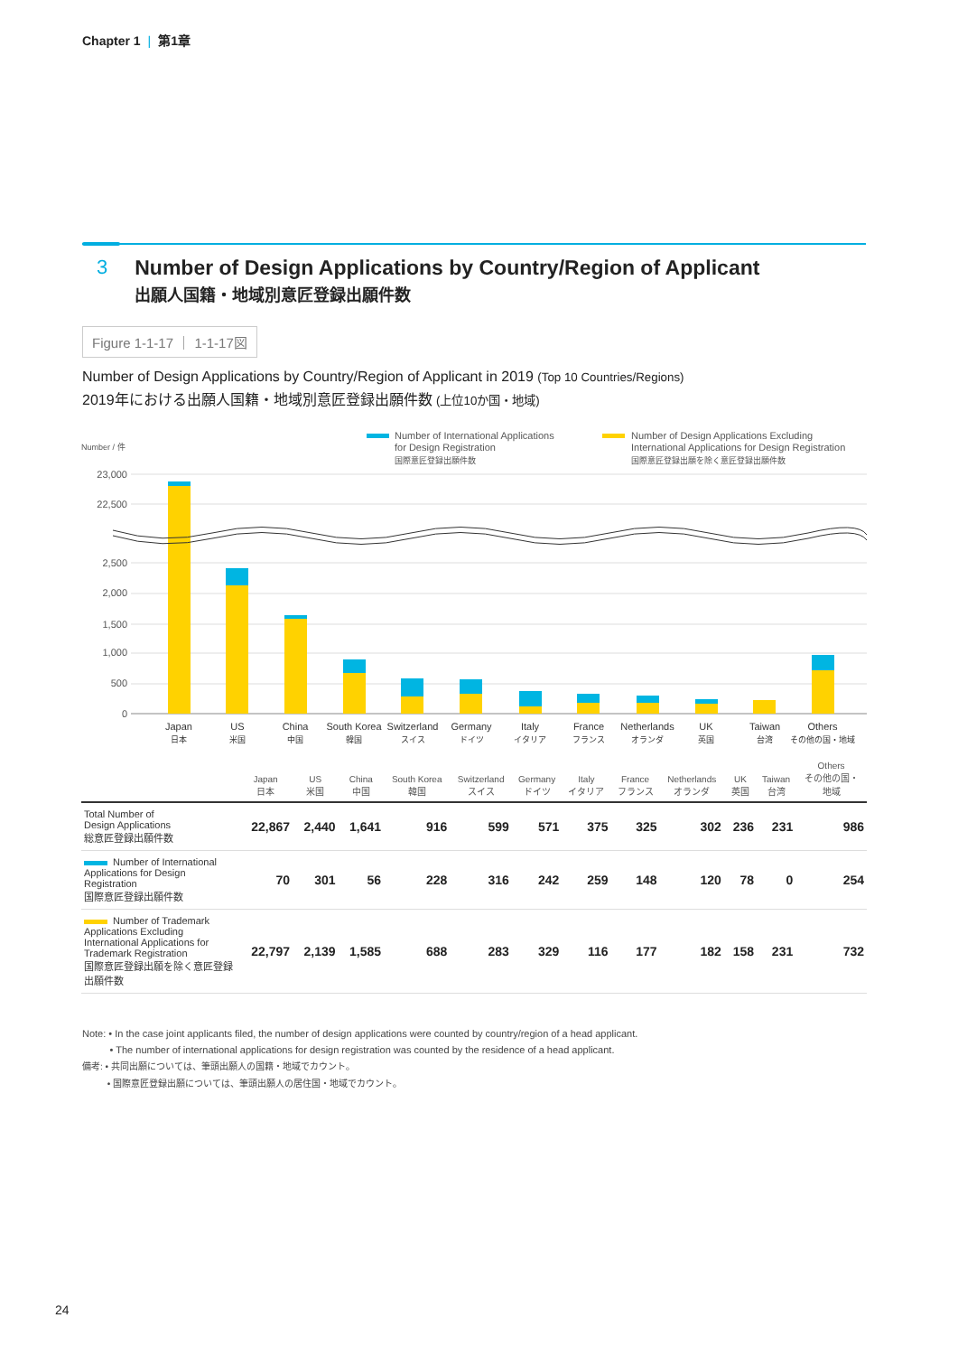Chapter 1 | 第1章
3 Number of Design Applications by Country/Region of Applicant
出願人国籍・地域別意匠登録出願件数
Figure 1-1-17 ｜ 1-1-17図
Number of Design Applications by Country/Region of Applicant in 2019 (Top 10 Countries/Regions)
2019年における出願人国籍・地域別意匠登録出願件数 (上位10か国・地域)
Number / 件
Number of International Applications
for Design Registration
国際意匠登録出願件数
Number of Design Applications Excluding
International Applications for Design Registration
国際意匠登録出願を除く意匠登録出願件数
23,000
22,500
2,500
2,000
1,500
1,000
500
0
Japan
US
China
South Korea
Switzerland
Germany
Italy
France
Netherlands
UK
Taiwan
Others
日本
米国
中国
韓国
スイス
ドイツ
イタリア
フランス
オランダ
英国
台湾
その他の国・地域
| | Japan 日本 | US 米国 | China 中国 | South Korea 韓国 | Switzerland スイス | Germany ドイツ | Italy イタリア | France フランス | Netherlands オランダ | UK 英国 | Taiwan 台湾 | Others その他の国・ 地域 |
| --- | --- | --- | --- | --- | --- | --- | --- | --- | --- | --- | --- | --- |
| Total Number of Design Applications 総意匠登録出願件数 | 22,867 | 2,440 | 1,641 | 916 | 599 | 571 | 375 | 325 | 302 | 236 | 231 | 986 |
| Number of International Applications for Design Registration 国際意匠登録出願件数 | 70 | 301 | 56 | 228 | 316 | 242 | 259 | 148 | 120 | 78 | 0 | 254 |
| Number of Trademark Applications Excluding International Applications for Trademark Registration 国際意匠登録出願を除く意匠登録出願件数 | 22,797 | 2,139 | 1,585 | 688 | 283 | 329 | 116 | 177 | 182 | 158 | 231 | 732 |
Note: • In the case joint applicants filed, the number of design applications were counted by country/region of a head applicant.
• The number of international applications for design registration was counted by the residence of a head applicant.
備考: • 共同出願については、筆頭出願人の国籍・地域でカウント。
• 国際意匠登録出願については、筆頭出願人の居住国・地域でカウント。
24